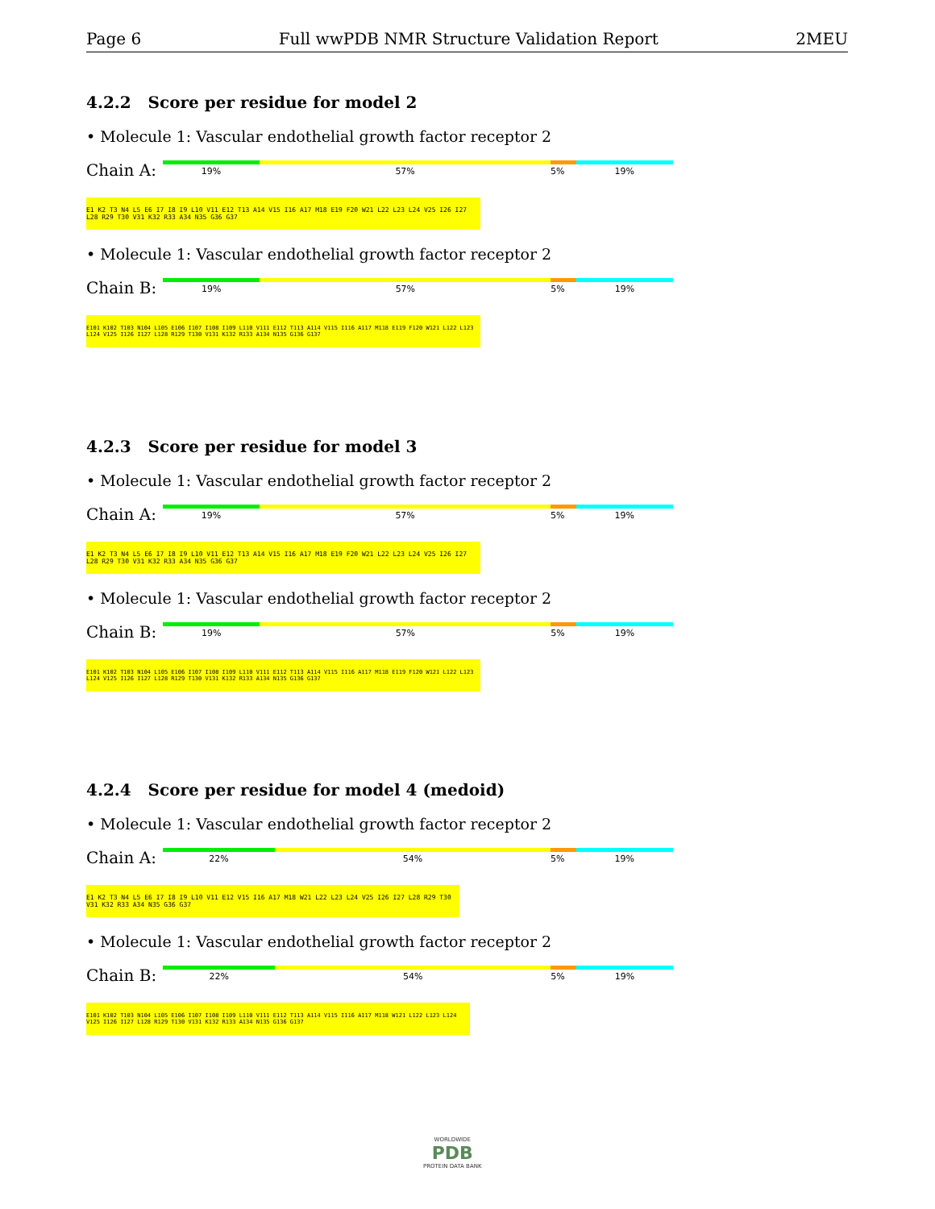Page 6 Full wwPDB NMR Structure Validation Report 2MEU
4.2.2 Score per residue for model 2
• Molecule 1: Vascular endothelial growth factor receptor 2
Chain A:
19% 57% 5% 19%
E1 K2 T3 N4 L5 E6 I7 I8 I9 L10 V11 E12 T13 A14 V15 I16 A17 M18 E19 F20 W21 L22 L23 L24 V25 I26 I27 L28 R29 T30 V31 K32 R33 A34 N35 G36 G37
• Molecule 1: Vascular endothelial growth factor receptor 2
Chain B:
19% 57% 5% 19%
E101 K102 T103 N104 L105 E106 I107 I108 I109 L110 V111 E112 T113 A114 V115 I116 A117 M118 E119 F120 W121 L122 L123 L124 V125 I126 I127 L128 R129 T130 V131 K132 R133 A134 N135 G136 G137
4.2.3 Score per residue for model 3
• Molecule 1: Vascular endothelial growth factor receptor 2
Chain A:
19% 57% 5% 19%
E1 K2 T3 N4 L5 E6 I7 I8 I9 L10 V11 E12 T13 A14 V15 I16 A17 M18 E19 F20 W21 L22 L23 L24 V25 I26 I27 L28 R29 T30 V31 K32 R33 A34 N35 G36 G37
• Molecule 1: Vascular endothelial growth factor receptor 2
Chain B:
19% 57% 5% 19%
E101 K102 T103 N104 L105 E106 I107 I108 I109 L110 V111 E112 T113 A114 V115 I116 A117 M118 E119 F120 W121 L122 L123 L124 V125 I126 I127 L128 R129 T130 V131 K132 R133 A134 N135 G136 G137
4.2.4 Score per residue for model 4 (medoid)
• Molecule 1: Vascular endothelial growth factor receptor 2
Chain A:
22% 54% 5% 19%
E1 K2 T3 N4 L5 E6 I7 I8 I9 L10 V11 E12 V15 I16 A17 M18 W21 L22 L23 L24 V25 I26 I27 L28 R29 T30 V31 K32 R33 A34 N35 G36 G37
• Molecule 1: Vascular endothelial growth factor receptor 2
Chain B:
22% 54% 5% 19%
E101 K102 T103 N104 L105 E106 I107 I108 I109 L110 V111 E112 T113 A114 V115 I116 A117 M118 W121 L122 L123 L124 V125 I126 I127 L128 R129 T130 V131 K132 R133 A134 N135 G136 G137
WORLDWIDE
PDB
PROTEIN DATA BANK